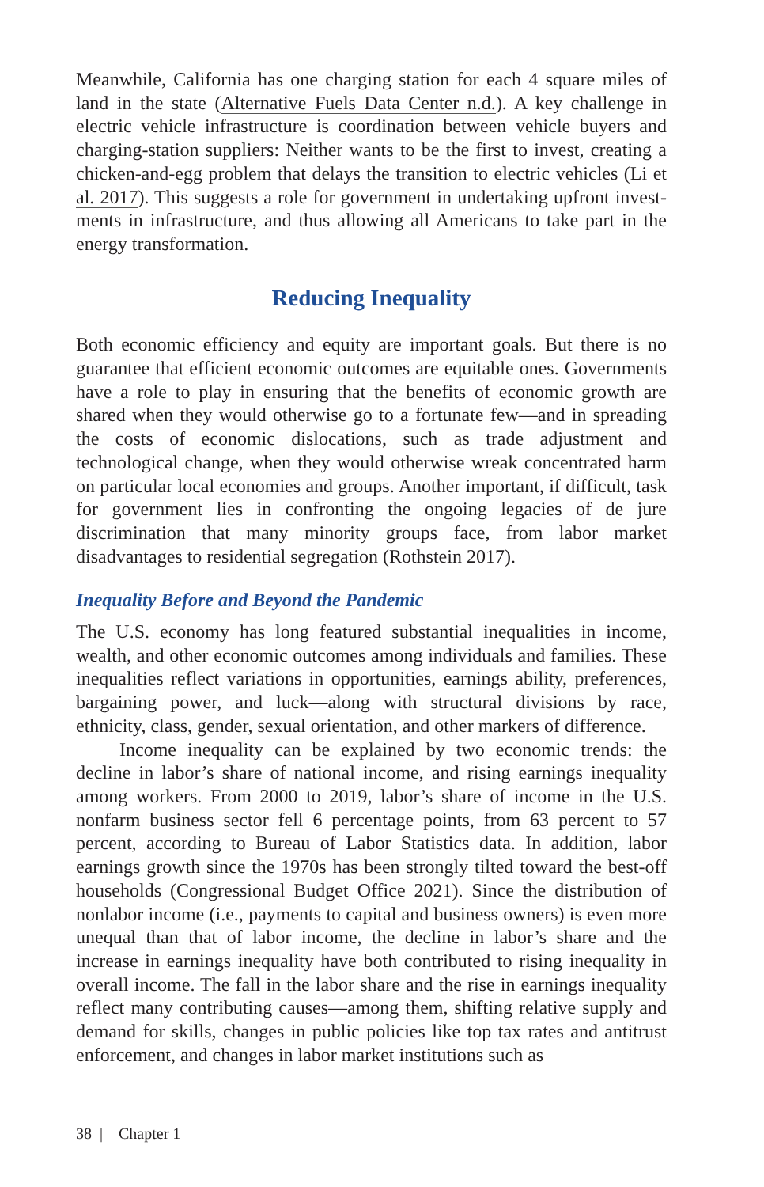Meanwhile, California has one charging station for each 4 square miles of land in the state (Alternative Fuels Data Center n.d.). A key challenge in electric vehicle infrastructure is coordination between vehicle buyers and charging-station suppliers: Neither wants to be the first to invest, creating a chicken-and-egg problem that delays the transition to electric vehicles (Li et al. 2017). This suggests a role for government in undertaking upfront invest­ments in infrastructure, and thus allowing all Americans to take part in the energy transformation.
Reducing Inequality
Both economic efficiency and equity are important goals. But there is no guarantee that efficient economic outcomes are equitable ones. Governments have a role to play in ensuring that the benefits of economic growth are shared when they would otherwise go to a fortunate few—and in spreading the costs of economic dislocations, such as trade adjustment and technological change, when they would otherwise wreak concentrated harm on particular local economies and groups. Another important, if difficult, task for government lies in confronting the ongoing legacies of de jure discrimination that many minority groups face, from labor market disadvantages to residential segregation (Rothstein 2017).
Inequality Before and Beyond the Pandemic
The U.S. economy has long featured substantial inequalities in income, wealth, and other economic outcomes among individuals and families. These inequalities reflect variations in opportunities, earnings ability, prefer­ences, bargaining power, and luck—along with structural divisions by race, ethnicity, class, gender, sexual orientation, and other markers of difference.
Income inequality can be explained by two economic trends: the decline in labor’s share of national income, and rising earnings inequality among workers. From 2000 to 2019, labor’s share of income in the U.S. nonfarm business sector fell 6 percentage points, from 63 percent to 57 percent, according to Bureau of Labor Statistics data. In addition, labor earnings growth since the 1970s has been strongly tilted toward the best-off households (Congressional Budget Office 2021). Since the distribution of nonlabor income (i.e., payments to capital and business owners) is even more unequal than that of labor income, the decline in labor’s share and the increase in earnings inequality have both contributed to rising inequal­ity in overall income. The fall in the labor share and the rise in earnings inequality reflect many contributing causes—among them, shifting relative supply and demand for skills, changes in public policies like top tax rates and antitrust enforcement, and changes in labor market institutions such as
38 | Chapter 1